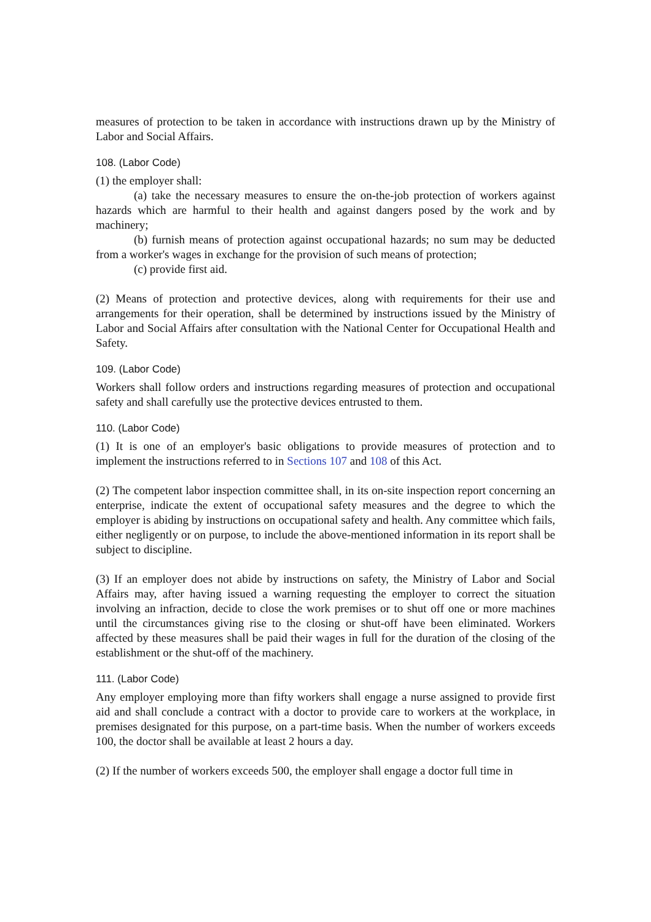measures of protection to be taken in accordance with instructions drawn up by the Ministry of Labor and Social Affairs.
108. (Labor Code)
(1) the employer shall:
(a) take the necessary measures to ensure the on-the-job protection of workers against hazards which are harmful to their health and against dangers posed by the work and by machinery;
(b) furnish means of protection against occupational hazards; no sum may be deducted from a worker's wages in exchange for the provision of such means of protection;
(c) provide first aid.
(2) Means of protection and protective devices, along with requirements for their use and arrangements for their operation, shall be determined by instructions issued by the Ministry of Labor and Social Affairs after consultation with the National Center for Occupational Health and Safety.
109. (Labor Code)
Workers shall follow orders and instructions regarding measures of protection and occupational safety and shall carefully use the protective devices entrusted to them.
110. (Labor Code)
(1) It is one of an employer's basic obligations to provide measures of protection and to implement the instructions referred to in Sections 107 and 108 of this Act.
(2) The competent labor inspection committee shall, in its on-site inspection report concerning an enterprise, indicate the extent of occupational safety measures and the degree to which the employer is abiding by instructions on occupational safety and health. Any committee which fails, either negligently or on purpose, to include the above-mentioned information in its report shall be subject to discipline.
(3) If an employer does not abide by instructions on safety, the Ministry of Labor and Social Affairs may, after having issued a warning requesting the employer to correct the situation involving an infraction, decide to close the work premises or to shut off one or more machines until the circumstances giving rise to the closing or shut-off have been eliminated. Workers affected by these measures shall be paid their wages in full for the duration of the closing of the establishment or the shut-off of the machinery.
111. (Labor Code)
Any employer employing more than fifty workers shall engage a nurse assigned to provide first aid and shall conclude a contract with a doctor to provide care to workers at the workplace, in premises designated for this purpose, on a part-time basis. When the number of workers exceeds 100, the doctor shall be available at least 2 hours a day.
(2) If the number of workers exceeds 500, the employer shall engage a doctor full time in